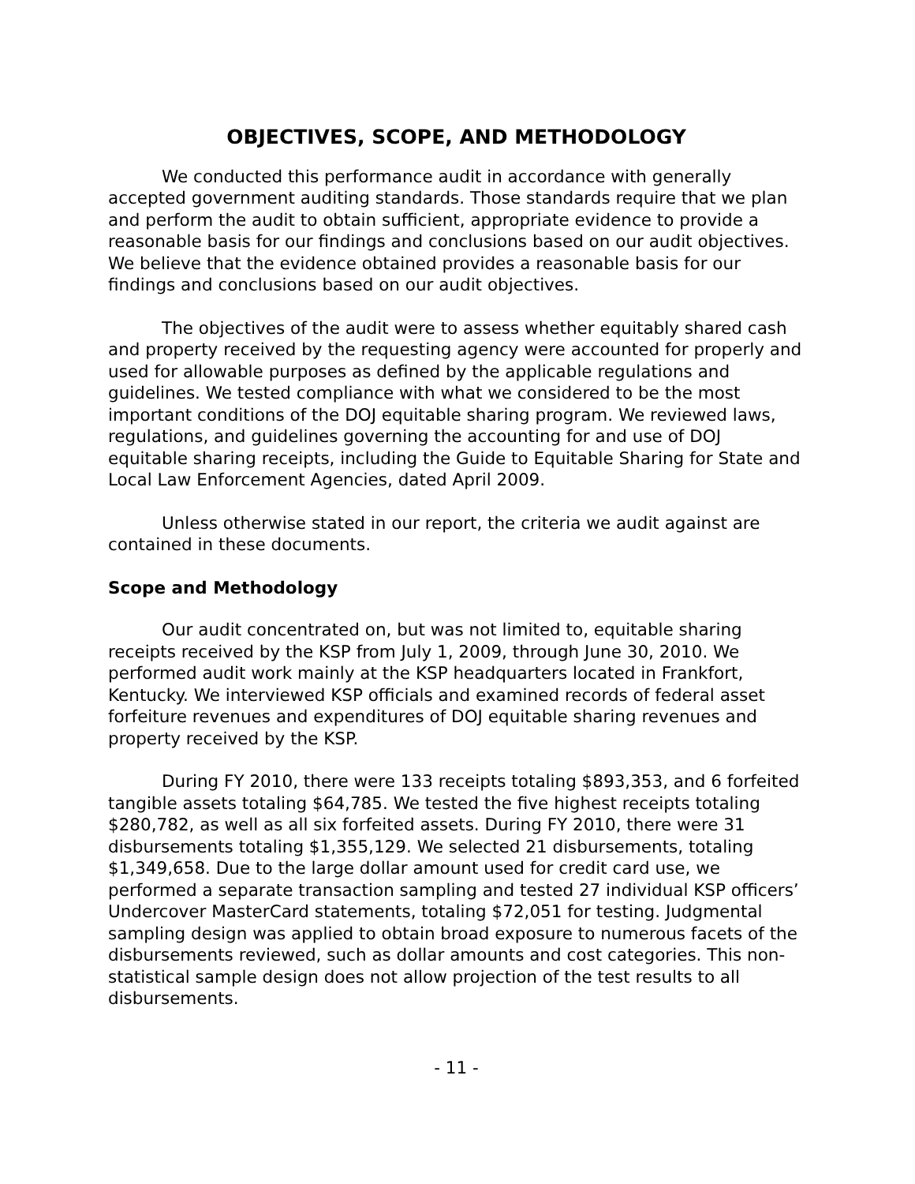OBJECTIVES, SCOPE, AND METHODOLOGY
We conducted this performance audit in accordance with generally accepted government auditing standards. Those standards require that we plan and perform the audit to obtain sufficient, appropriate evidence to provide a reasonable basis for our findings and conclusions based on our audit objectives. We believe that the evidence obtained provides a reasonable basis for our findings and conclusions based on our audit objectives.
The objectives of the audit were to assess whether equitably shared cash and property received by the requesting agency were accounted for properly and used for allowable purposes as defined by the applicable regulations and guidelines. We tested compliance with what we considered to be the most important conditions of the DOJ equitable sharing program. We reviewed laws, regulations, and guidelines governing the accounting for and use of DOJ equitable sharing receipts, including the Guide to Equitable Sharing for State and Local Law Enforcement Agencies, dated April 2009.
Unless otherwise stated in our report, the criteria we audit against are contained in these documents.
Scope and Methodology
Our audit concentrated on, but was not limited to, equitable sharing receipts received by the KSP from July 1, 2009, through June 30, 2010. We performed audit work mainly at the KSP headquarters located in Frankfort, Kentucky. We interviewed KSP officials and examined records of federal asset forfeiture revenues and expenditures of DOJ equitable sharing revenues and property received by the KSP.
During FY 2010, there were 133 receipts totaling $893,353, and 6 forfeited tangible assets totaling $64,785. We tested the five highest receipts totaling $280,782, as well as all six forfeited assets. During FY 2010, there were 31 disbursements totaling $1,355,129. We selected 21 disbursements, totaling $1,349,658. Due to the large dollar amount used for credit card use, we performed a separate transaction sampling and tested 27 individual KSP officers’ Undercover MasterCard statements, totaling $72,051 for testing. Judgmental sampling design was applied to obtain broad exposure to numerous facets of the disbursements reviewed, such as dollar amounts and cost categories. This non-statistical sample design does not allow projection of the test results to all disbursements.
- 11 -